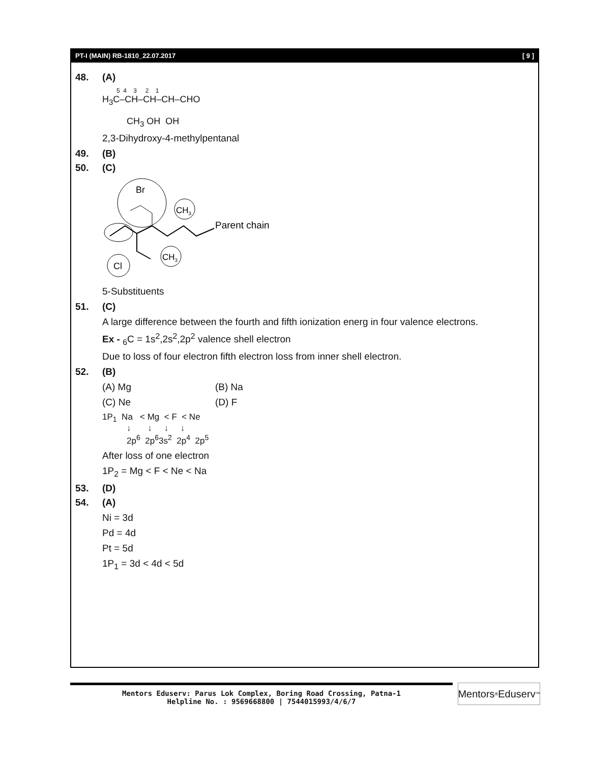PT-I (MAIN) RB-1810_22.07.2017 [ 9 ]
48. (A)
5 4 3 2 1
H<sub>3</sub>C–CH–CH–CH–CHO
CH<sub>3</sub> OH OH
2,3-Dihydroxy-4-methylpentanal
49. (B)
50. (C)
Br
Cl
CH3
CH3
Parent chain
5-Substituents
51. (C)
A large difference between the fourth and fifth ionization energ in four valence electrons.
Ex - <sub>6</sub>C = 1s<sup>2</sup>,2s<sup>2</sup>,2p<sup>2</sup> valence shell electron
Due to loss of four electron fifth electron loss from inner shell electron.
52. (B)
(A) Mg (B) Na
(C) Ne (D) F
1P<sub>1</sub> Na < Mg < F < Ne
↓ ↓ ↓ ↓
2p<sup>6</sup> 2p<sup>6</sup>3s<sup>2</sup> 2p<sup>4</sup> 2p<sup>5</sup>
After loss of one electron
1P<sub>2</sub> = Mg < F < Ne < Na
53. (D)
54. (A)
Ni = 3d
Pd = 4d
Pt = 5d
1P<sub>1</sub> = 3d < 4d < 5d
Mentors Eduserv: Parus Lok Complex, Boring Road Crossing, Patna-1
Helpline No. : 9569668800 | 7544015993/4/6/7
Mentors<sup>®</sup> Eduserv<sup>™</sup>